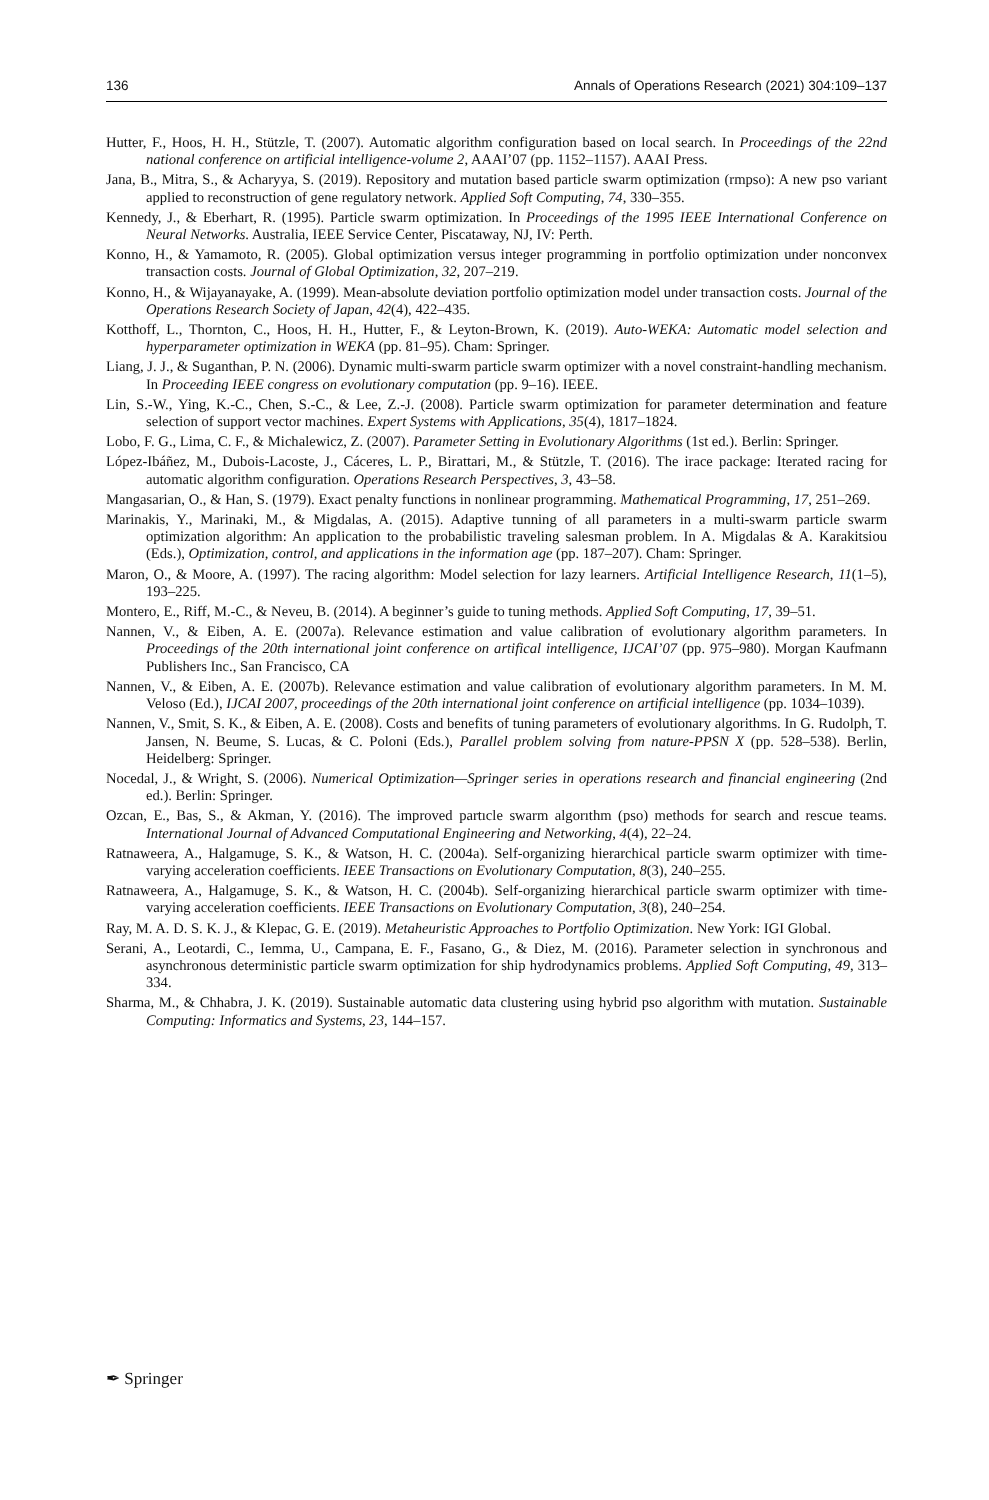136 Annals of Operations Research (2021) 304:109–137
Hutter, F., Hoos, H. H., Stützle, T. (2007). Automatic algorithm configuration based on local search. In Proceedings of the 22nd national conference on artificial intelligence-volume 2, AAAI’07 (pp. 1152–1157). AAAI Press.
Jana, B., Mitra, S., & Acharyya, S. (2019). Repository and mutation based particle swarm optimization (rmpso): A new pso variant applied to reconstruction of gene regulatory network. Applied Soft Computing, 74, 330–355.
Kennedy, J., & Eberhart, R. (1995). Particle swarm optimization. In Proceedings of the 1995 IEEE International Conference on Neural Networks. Australia, IEEE Service Center, Piscataway, NJ, IV: Perth.
Konno, H., & Yamamoto, R. (2005). Global optimization versus integer programming in portfolio optimization under nonconvex transaction costs. Journal of Global Optimization, 32, 207–219.
Konno, H., & Wijayanayake, A. (1999). Mean-absolute deviation portfolio optimization model under transaction costs. Journal of the Operations Research Society of Japan, 42(4), 422–435.
Kotthoff, L., Thornton, C., Hoos, H. H., Hutter, F., & Leyton-Brown, K. (2019). Auto-WEKA: Automatic model selection and hyperparameter optimization in WEKA (pp. 81–95). Cham: Springer.
Liang, J. J., & Suganthan, P. N. (2006). Dynamic multi-swarm particle swarm optimizer with a novel constraint-handling mechanism. In Proceeding IEEE congress on evolutionary computation (pp. 9–16). IEEE.
Lin, S.-W., Ying, K.-C., Chen, S.-C., & Lee, Z.-J. (2008). Particle swarm optimization for parameter determination and feature selection of support vector machines. Expert Systems with Applications, 35(4), 1817–1824.
Lobo, F. G., Lima, C. F., & Michalewicz, Z. (2007). Parameter Setting in Evolutionary Algorithms (1st ed.). Berlin: Springer.
López-Ibáñez, M., Dubois-Lacoste, J., Cáceres, L. P., Birattari, M., & Stützle, T. (2016). The irace package: Iterated racing for automatic algorithm configuration. Operations Research Perspectives, 3, 43–58.
Mangasarian, O., & Han, S. (1979). Exact penalty functions in nonlinear programming. Mathematical Programming, 17, 251–269.
Marinakis, Y., Marinaki, M., & Migdalas, A. (2015). Adaptive tunning of all parameters in a multi-swarm particle swarm optimization algorithm: An application to the probabilistic traveling salesman problem. In A. Migdalas & A. Karakitsiou (Eds.), Optimization, control, and applications in the information age (pp. 187–207). Cham: Springer.
Maron, O., & Moore, A. (1997). The racing algorithm: Model selection for lazy learners. Artificial Intelligence Research, 11(1–5), 193–225.
Montero, E., Riff, M.-C., & Neveu, B. (2014). A beginner’s guide to tuning methods. Applied Soft Computing, 17, 39–51.
Nannen, V., & Eiben, A. E. (2007a). Relevance estimation and value calibration of evolutionary algorithm parameters. In Proceedings of the 20th international joint conference on artifical intelligence, IJCAI’07 (pp. 975–980). Morgan Kaufmann Publishers Inc., San Francisco, CA
Nannen, V., & Eiben, A. E. (2007b). Relevance estimation and value calibration of evolutionary algorithm parameters. In M. M. Veloso (Ed.), IJCAI 2007, proceedings of the 20th international joint conference on artificial intelligence (pp. 1034–1039).
Nannen, V., Smit, S. K., & Eiben, A. E. (2008). Costs and benefits of tuning parameters of evolutionary algorithms. In G. Rudolph, T. Jansen, N. Beume, S. Lucas, & C. Poloni (Eds.), Parallel problem solving from nature-PPSN X (pp. 528–538). Berlin, Heidelberg: Springer.
Nocedal, J., & Wright, S. (2006). Numerical Optimization—Springer series in operations research and financial engineering (2nd ed.). Berlin: Springer.
Ozcan, E., Bas, S., & Akman, Y. (2016). The improved partıcle swarm algorıthm (pso) methods for search and rescue teams. International Journal of Advanced Computational Engineering and Networking, 4(4), 22–24.
Ratnaweera, A., Halgamuge, S. K., & Watson, H. C. (2004a). Self-organizing hierarchical particle swarm optimizer with time-varying acceleration coefficients. IEEE Transactions on Evolutionary Computation, 8(3), 240–255.
Ratnaweera, A., Halgamuge, S. K., & Watson, H. C. (2004b). Self-organizing hierarchical particle swarm optimizer with time-varying acceleration coefficients. IEEE Transactions on Evolutionary Computation, 3(8), 240–254.
Ray, M. A. D. S. K. J., & Klepac, G. E. (2019). Metaheuristic Approaches to Portfolio Optimization. New York: IGI Global.
Serani, A., Leotardi, C., Iemma, U., Campana, E. F., Fasano, G., & Diez, M. (2016). Parameter selection in synchronous and asynchronous deterministic particle swarm optimization for ship hydrodynamics problems. Applied Soft Computing, 49, 313–334.
Sharma, M., & Chhabra, J. K. (2019). Sustainable automatic data clustering using hybrid pso algorithm with mutation. Sustainable Computing: Informatics and Systems, 23, 144–157.
✒ Springer